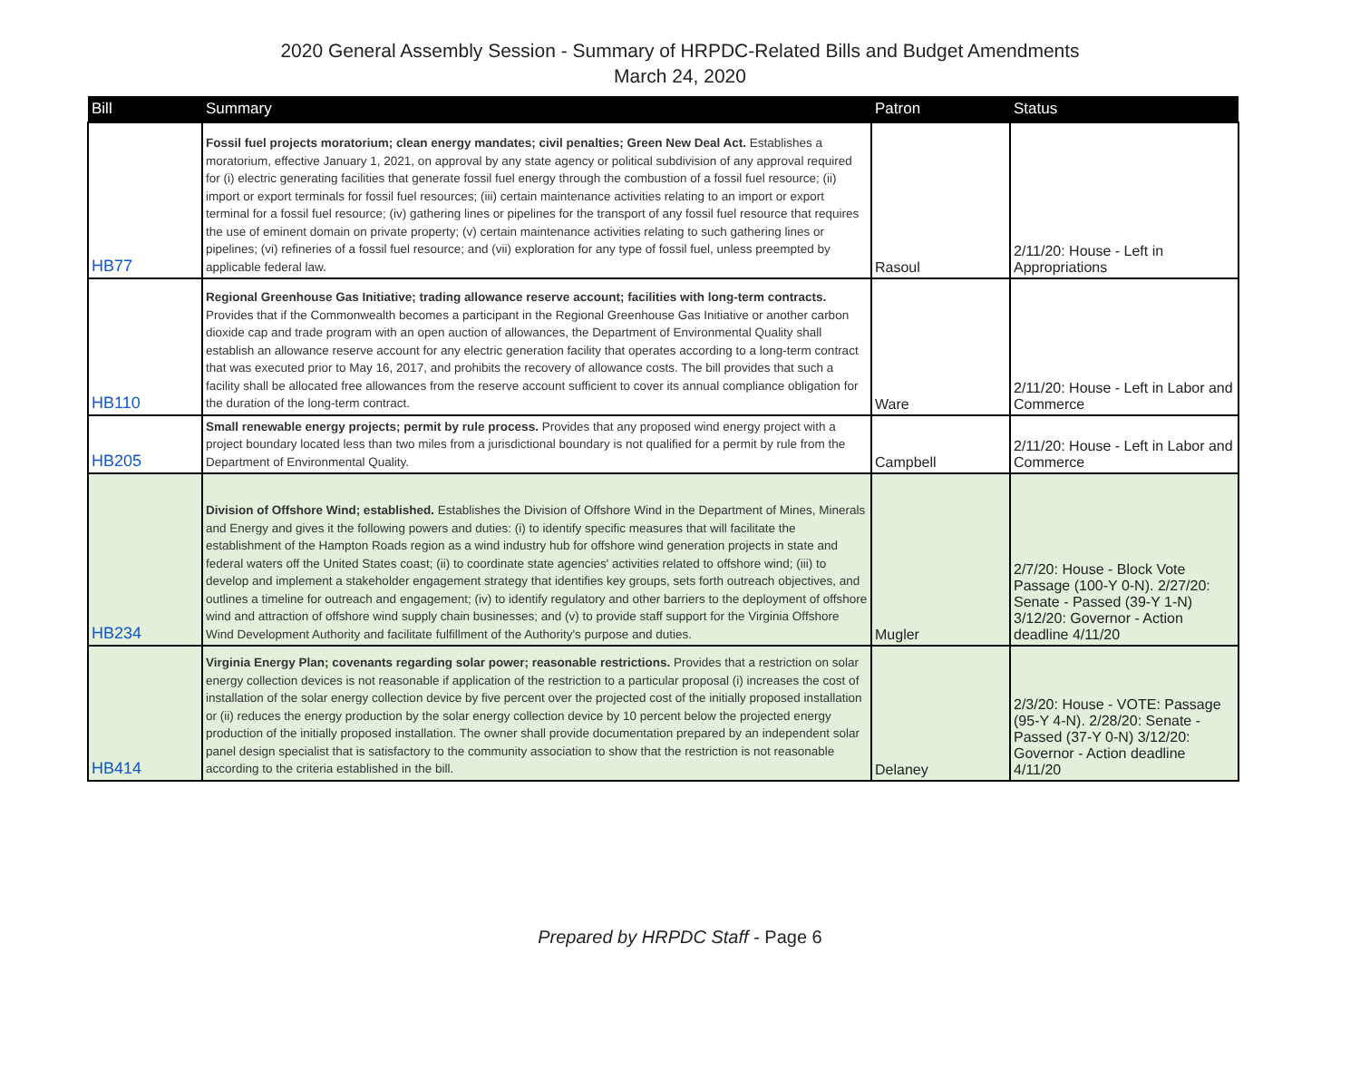2020 General Assembly Session - Summary of HRPDC-Related Bills and Budget Amendments
March 24, 2020
| Bill | Summary | Patron | Status |
| --- | --- | --- | --- |
| HB77 | Fossil fuel projects moratorium; clean energy mandates; civil penalties; Green New Deal Act. Establishes a moratorium, effective January 1, 2021, on approval by any state agency or political subdivision of any approval required for (i) electric generating facilities that generate fossil fuel energy through the combustion of a fossil fuel resource; (ii) import or export terminals for fossil fuel resources; (iii) certain maintenance activities relating to an import or export terminal for a fossil fuel resource; (iv) gathering lines or pipelines for the transport of any fossil fuel resource that requires the use of eminent domain on private property; (v) certain maintenance activities relating to such gathering lines or pipelines; (vi) refineries of a fossil fuel resource; and (vii) exploration for any type of fossil fuel, unless preempted by applicable federal law. | Rasoul | 2/11/20: House - Left in Appropriations |
| HB110 | Regional Greenhouse Gas Initiative; trading allowance reserve account; facilities with long-term contracts. Provides that if the Commonwealth becomes a participant in the Regional Greenhouse Gas Initiative or another carbon dioxide cap and trade program with an open auction of allowances, the Department of Environmental Quality shall establish an allowance reserve account for any electric generation facility that operates according to a long-term contract that was executed prior to May 16, 2017, and prohibits the recovery of allowance costs. The bill provides that such a facility shall be allocated free allowances from the reserve account sufficient to cover its annual compliance obligation for the duration of the long-term contract. | Ware | 2/11/20: House - Left in Labor and Commerce |
| HB205 | Small renewable energy projects; permit by rule process. Provides that any proposed wind energy project with a project boundary located less than two miles from a jurisdictional boundary is not qualified for a permit by rule from the Department of Environmental Quality. | Campbell | 2/11/20: House - Left in Labor and Commerce |
| HB234 | Division of Offshore Wind; established. Establishes the Division of Offshore Wind in the Department of Mines, Minerals and Energy and gives it the following powers and duties: (i) to identify specific measures that will facilitate the establishment of the Hampton Roads region as a wind industry hub for offshore wind generation projects in state and federal waters off the United States coast; (ii) to coordinate state agencies' activities related to offshore wind; (iii) to develop and implement a stakeholder engagement strategy that identifies key groups, sets forth outreach objectives, and outlines a timeline for outreach and engagement; (iv) to identify regulatory and other barriers to the deployment of offshore wind and attraction of offshore wind supply chain businesses; and (v) to provide staff support for the Virginia Offshore Wind Development Authority and facilitate fulfillment of the Authority's purpose and duties. | Mugler | 2/7/20: House - Block Vote Passage (100-Y 0-N). 2/27/20: Senate - Passed (39-Y 1-N) 3/12/20: Governor - Action deadline 4/11/20 |
| HB414 | Virginia Energy Plan; covenants regarding solar power; reasonable restrictions. Provides that a restriction on solar energy collection devices is not reasonable if application of the restriction to a particular proposal (i) increases the cost of installation of the solar energy collection device by five percent over the projected cost of the initially proposed installation or (ii) reduces the energy production by the solar energy collection device by 10 percent below the projected energy production of the initially proposed installation. The owner shall provide documentation prepared by an independent solar panel design specialist that is satisfactory to the community association to show that the restriction is not reasonable according to the criteria established in the bill. | Delaney | 2/3/20: House - VOTE: Passage (95-Y 4-N). 2/28/20: Senate - Passed (37-Y 0-N) 3/12/20: Governor - Action deadline 4/11/20 |
Prepared by HRPDC Staff - Page 6